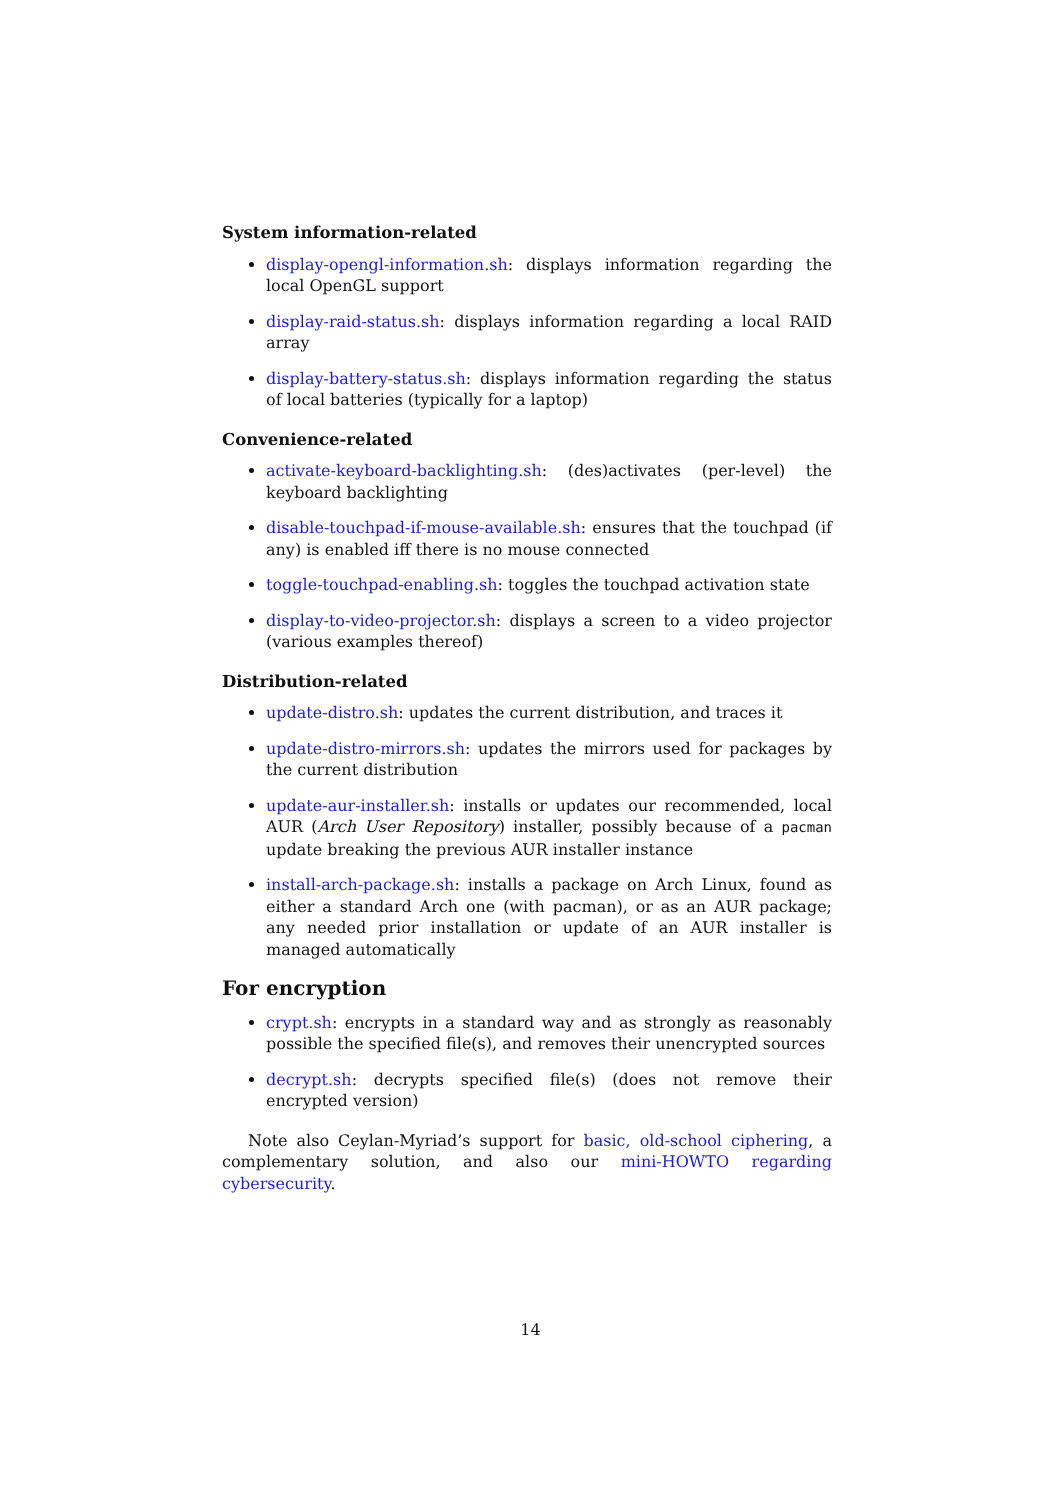System information-related
display-opengl-information.sh: displays information regarding the local OpenGL support
display-raid-status.sh: displays information regarding a local RAID array
display-battery-status.sh: displays information regarding the status of local batteries (typically for a laptop)
Convenience-related
activate-keyboard-backlighting.sh: (des)activates (per-level) the keyboard backlighting
disable-touchpad-if-mouse-available.sh: ensures that the touchpad (if any) is enabled iff there is no mouse connected
toggle-touchpad-enabling.sh: toggles the touchpad activation state
display-to-video-projector.sh: displays a screen to a video projector (various examples thereof)
Distribution-related
update-distro.sh: updates the current distribution, and traces it
update-distro-mirrors.sh: updates the mirrors used for packages by the current distribution
update-aur-installer.sh: installs or updates our recommended, local AUR (Arch User Repository) installer, possibly because of a pacman update breaking the previous AUR installer instance
install-arch-package.sh: installs a package on Arch Linux, found as either a standard Arch one (with pacman), or as an AUR package; any needed prior installation or update of an AUR installer is managed automatically
For encryption
crypt.sh: encrypts in a standard way and as strongly as reasonably possible the specified file(s), and removes their unencrypted sources
decrypt.sh: decrypts specified file(s) (does not remove their encrypted version)
Note also Ceylan-Myriad’s support for basic, old-school ciphering, a complementary solution, and also our mini-HOWTO regarding cybersecurity.
14